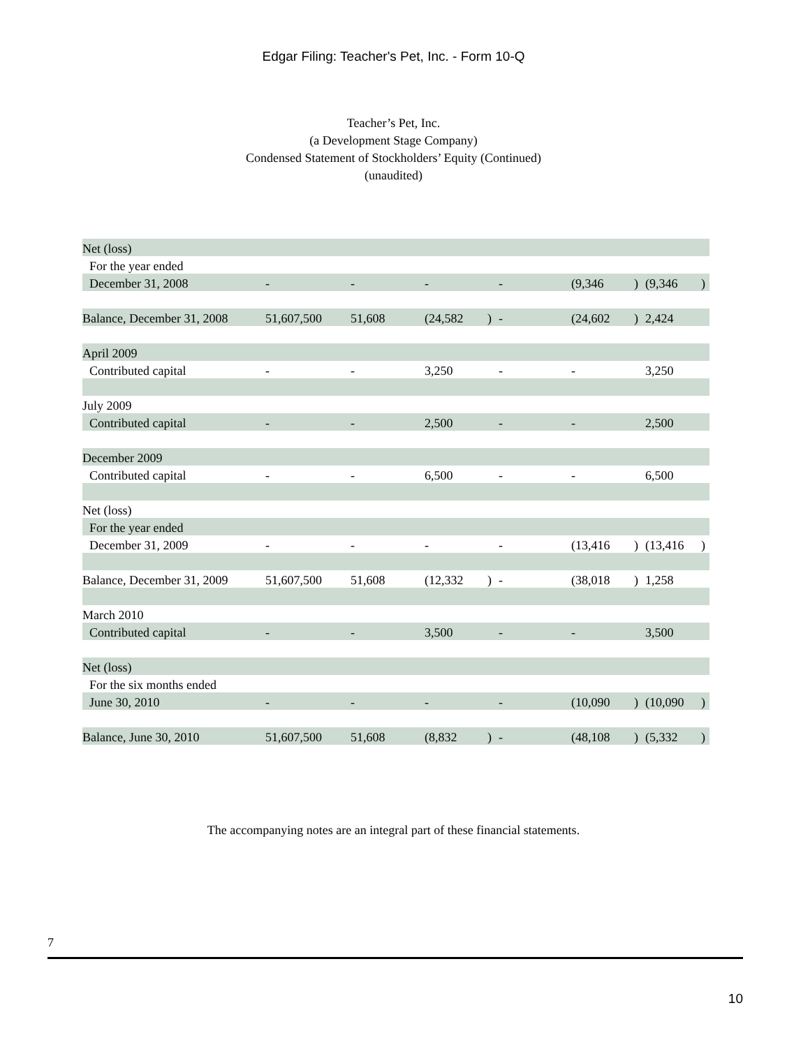Edgar Filing: Teacher's Pet, Inc. - Form 10-Q
Teacher’s Pet, Inc.
(a Development Stage Company)
Condensed Statement of Stockholders’ Equity (Continued)
(unaudited)
| Net (loss) | | | | | | | | | |
| For the year ended | | | | | | | | | |
| December 31, 2008 | - | - | - | | - | (9,346 | ) | (9,346 | ) |
| Balance, December 31, 2008 | 51,607,500 | 51,608 | (24,582 | ) | - | (24,602 | ) | 2,424 | |
| April 2009 | | | | | | | | | |
| Contributed capital | - | - | 3,250 | | - | - | | 3,250 | |
| July 2009 | | | | | | | | | |
| Contributed capital | - | - | 2,500 | | - | - | | 2,500 | |
| December 2009 | | | | | | | | | |
| Contributed capital | - | - | 6,500 | | - | - | | 6,500 | |
| Net (loss) | | | | | | | | | |
| For the year ended | | | | | | | | | |
| December 31, 2009 | - | - | - | | - | (13,416 | ) | (13,416 | ) |
| Balance, December 31, 2009 | 51,607,500 | 51,608 | (12,332 | ) | - | (38,018 | ) | 1,258 | |
| March 2010 | | | | | | | | | |
| Contributed capital | - | - | 3,500 | | - | - | | 3,500 | |
| Net (loss) | | | | | | | | | |
| For the six months ended | | | | | | | | | |
| June 30, 2010 | - | - | - | | - | (10,090 | ) | (10,090 | ) |
| Balance, June 30, 2010 | 51,607,500 | 51,608 | (8,832 | ) | - | (48,108 | ) | (5,332 | ) |
The accompanying notes are an integral part of these financial statements.
7
10